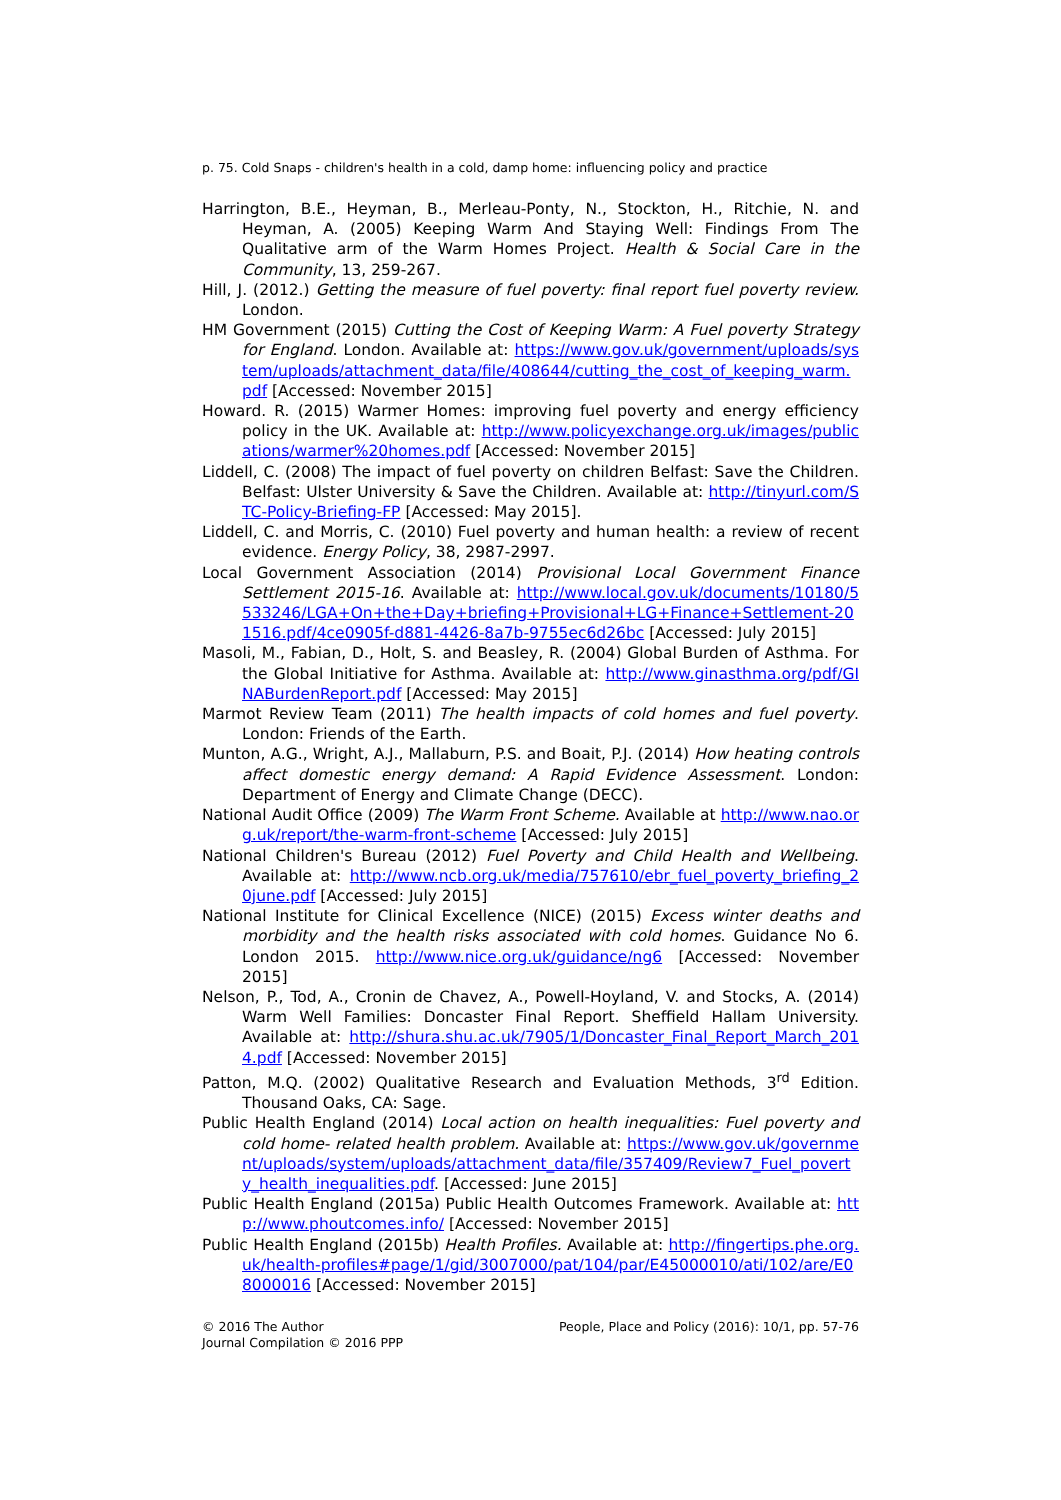p. 75. Cold Snaps - children's health in a cold, damp home: influencing policy and practice
Harrington, B.E., Heyman, B., Merleau-Ponty, N., Stockton, H., Ritchie, N. and Heyman, A. (2005) Keeping Warm And Staying Well: Findings From The Qualitative arm of the Warm Homes Project. Health & Social Care in the Community, 13, 259-267.
Hill, J. (2012.) Getting the measure of fuel poverty: final report fuel poverty review. London.
HM Government (2015) Cutting the Cost of Keeping Warm: A Fuel poverty Strategy for England. London. Available at: https://www.gov.uk/government/uploads/system/uploads/attachment_data/file/408644/cutting_the_cost_of_keeping_warm.pdf [Accessed: November 2015]
Howard. R. (2015) Warmer Homes: improving fuel poverty and energy efficiency policy in the UK. Available at: http://www.policyexchange.org.uk/images/publications/warmer%20homes.pdf [Accessed: November 2015]
Liddell, C. (2008) The impact of fuel poverty on children Belfast: Save the Children. Belfast: Ulster University & Save the Children. Available at: http://tinyurl.com/STC-Policy-Briefing-FP [Accessed: May 2015].
Liddell, C. and Morris, C. (2010) Fuel poverty and human health: a review of recent evidence. Energy Policy, 38, 2987-2997.
Local Government Association (2014) Provisional Local Government Finance Settlement 2015-16. Available at: http://www.local.gov.uk/documents/10180/5533246/LGA+On+the+Day+briefing+Provisional+LG+Finance+Settlement-201516.pdf/4ce0905f-d881-4426-8a7b-9755ec6d26bc [Accessed: July 2015]
Masoli, M., Fabian, D., Holt, S. and Beasley, R. (2004) Global Burden of Asthma. For the Global Initiative for Asthma. Available at: http://www.ginasthma.org/pdf/GINABurdenReport.pdf [Accessed: May 2015]
Marmot Review Team (2011) The health impacts of cold homes and fuel poverty. London: Friends of the Earth.
Munton, A.G., Wright, A.J., Mallaburn, P.S. and Boait, P.J. (2014) How heating controls affect domestic energy demand: A Rapid Evidence Assessment. London: Department of Energy and Climate Change (DECC).
National Audit Office (2009) The Warm Front Scheme. Available at http://www.nao.org.uk/report/the-warm-front-scheme [Accessed: July 2015]
National Children's Bureau (2012) Fuel Poverty and Child Health and Wellbeing. Available at: http://www.ncb.org.uk/media/757610/ebr_fuel_poverty_briefing_20june.pdf [Accessed: July 2015]
National Institute for Clinical Excellence (NICE) (2015) Excess winter deaths and morbidity and the health risks associated with cold homes. Guidance No 6. London 2015. http://www.nice.org.uk/guidance/ng6 [Accessed: November 2015]
Nelson, P., Tod, A., Cronin de Chavez, A., Powell-Hoyland, V. and Stocks, A. (2014) Warm Well Families: Doncaster Final Report. Sheffield Hallam University. Available at: http://shura.shu.ac.uk/7905/1/Doncaster_Final_Report_March_2014.pdf [Accessed: November 2015]
Patton, M.Q. (2002) Qualitative Research and Evaluation Methods, 3<sup>rd</sup> Edition. Thousand Oaks, CA: Sage.
Public Health England (2014) Local action on health inequalities: Fuel poverty and cold home- related health problem. Available at: https://www.gov.uk/government/uploads/system/uploads/attachment_data/file/357409/Review7_Fuel_poverty_health_inequalities.pdf. [Accessed: June 2015]
Public Health England (2015a) Public Health Outcomes Framework. Available at: http://www.phoutcomes.info/ [Accessed: November 2015]
Public Health England (2015b) Health Profiles. Available at: http://fingertips.phe.org.uk/health-profiles#page/1/gid/3007000/pat/104/par/E45000010/ati/102/are/E08000016 [Accessed: November 2015]
© 2016 The Author
Journal Compilation © 2016 PPP
People, Place and Policy (2016): 10/1, pp. 57-76